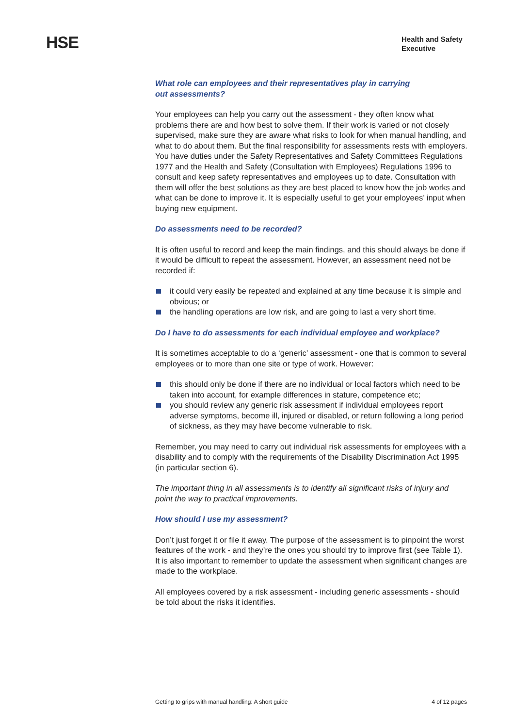HSE
Health and Safety
Executive
What role can employees and their representatives play in carrying
out assessments?
Your employees can help you carry out the assessment - they often know what problems there are and how best to solve them. If their work is varied or not closely supervised, make sure they are aware what risks to look for when manual handling, and what to do about them. But the final responsibility for assessments rests with employers. You have duties under the Safety Representatives and Safety Committees Regulations 1977 and the Health and Safety (Consultation with Employees) Regulations 1996 to consult and keep safety representatives and employees up to date. Consultation with them will offer the best solutions as they are best placed to know how the job works and what can be done to improve it. It is especially useful to get your employees’ input when buying new equipment.
Do assessments need to be recorded?
It is often useful to record and keep the main findings, and this should always be done if it would be difficult to repeat the assessment. However, an assessment need not be recorded if:
it could very easily be repeated and explained at any time because it is simple and obvious; or
the handling operations are low risk, and are going to last a very short time.
Do I have to do assessments for each individual employee and workplace?
It is sometimes acceptable to do a ‘generic’ assessment - one that is common to several employees or to more than one site or type of work. However:
this should only be done if there are no individual or local factors which need to be taken into account, for example differences in stature, competence etc;
you should review any generic risk assessment if individual employees report adverse symptoms, become ill, injured or disabled, or return following a long period of sickness, as they may have become vulnerable to risk.
Remember, you may need to carry out individual risk assessments for employees with a disability and to comply with the requirements of the Disability Discrimination Act 1995 (in particular section 6).
The important thing in all assessments is to identify all significant risks of injury and point the way to practical improvements.
How should I use my assessment?
Don’t just forget it or file it away. The purpose of the assessment is to pinpoint the worst features of the work - and they’re the ones you should try to improve first (see Table 1). It is also important to remember to update the assessment when significant changes are made to the workplace.
All employees covered by a risk assessment - including generic assessments - should be told about the risks it identifies.
Getting to grips with manual handling: A short guide 4 of 12 pages